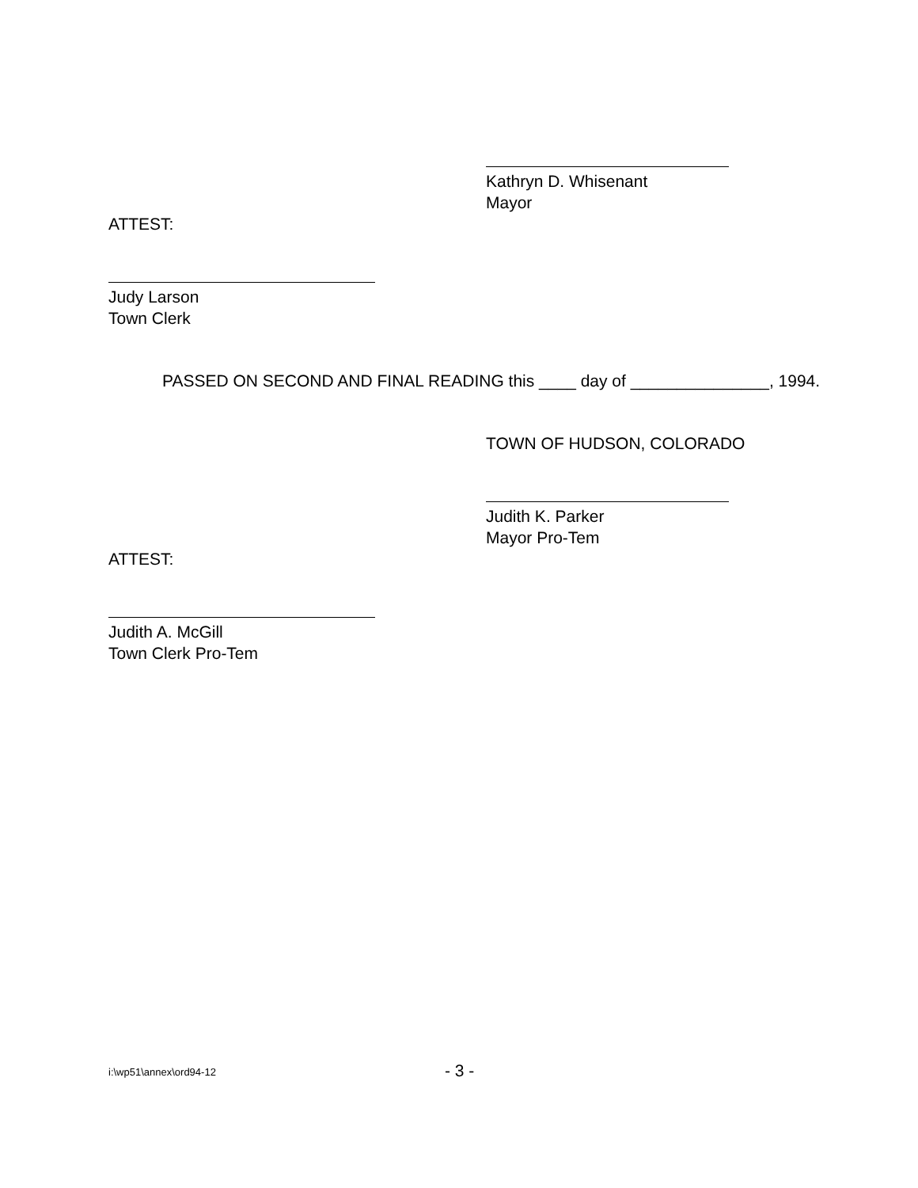Kathryn D. Whisenant
Mayor
ATTEST:
Judy Larson
Town Clerk
PASSED ON SECOND AND FINAL READING this ____ day of _______________, 1994.
TOWN OF HUDSON, COLORADO
Judith K. Parker
Mayor Pro-Tem
ATTEST:
Judith A. McGill
Town Clerk Pro-Tem
i:\wp51\annex\ord94-12 - 3 -